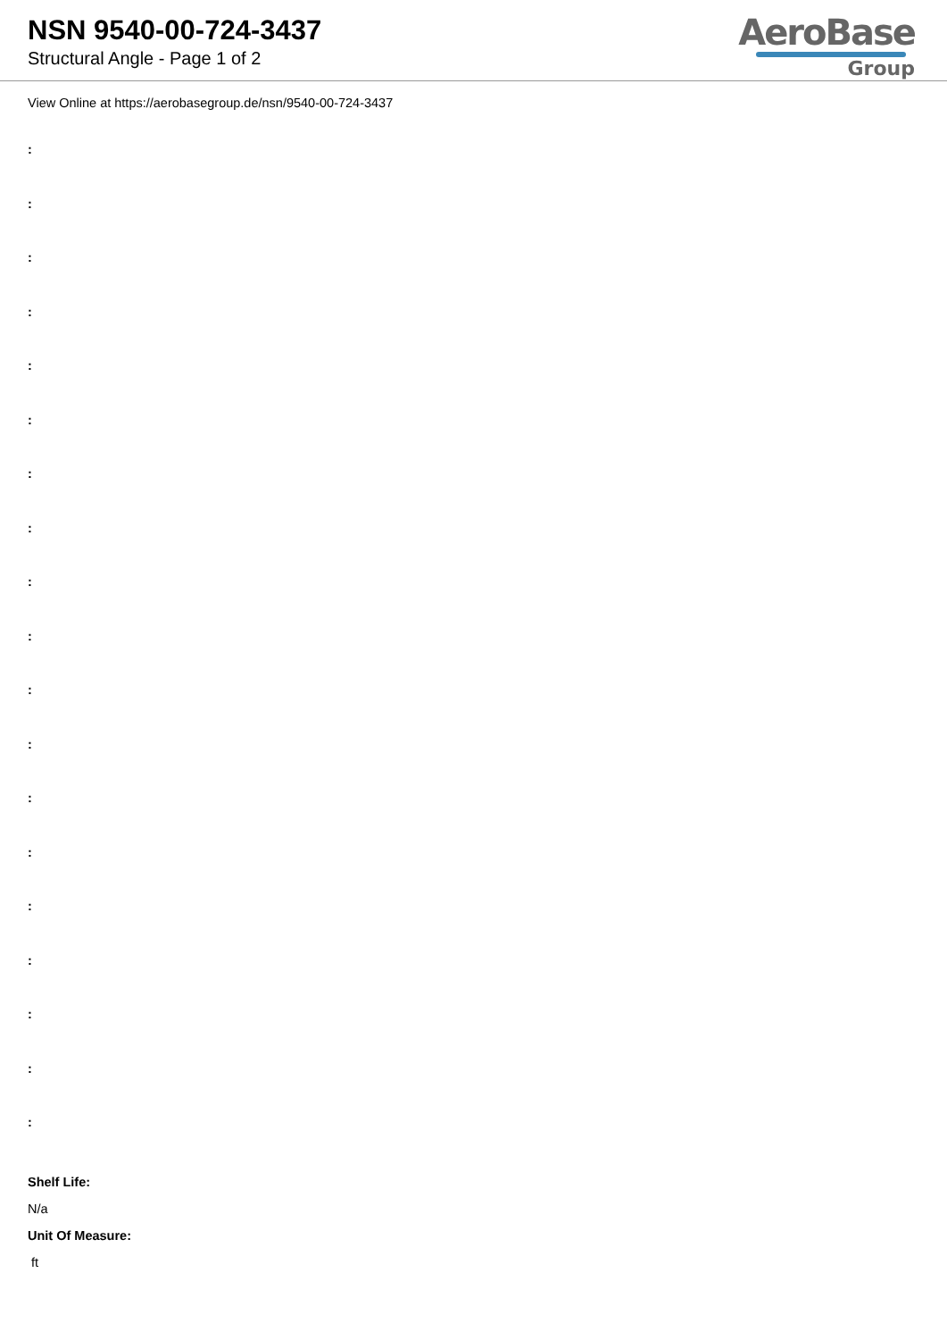NSN 9540-00-724-3437
Structural Angle - Page 1 of 2
AeroBase
Group
View Online at https://aerobasegroup.de/nsn/9540-00-724-3437
:
:
:
:
:
:
:
:
:
:
:
:
:
:
:
:
:
:
:
Shelf Life:
N/a
Unit Of Measure:
ft